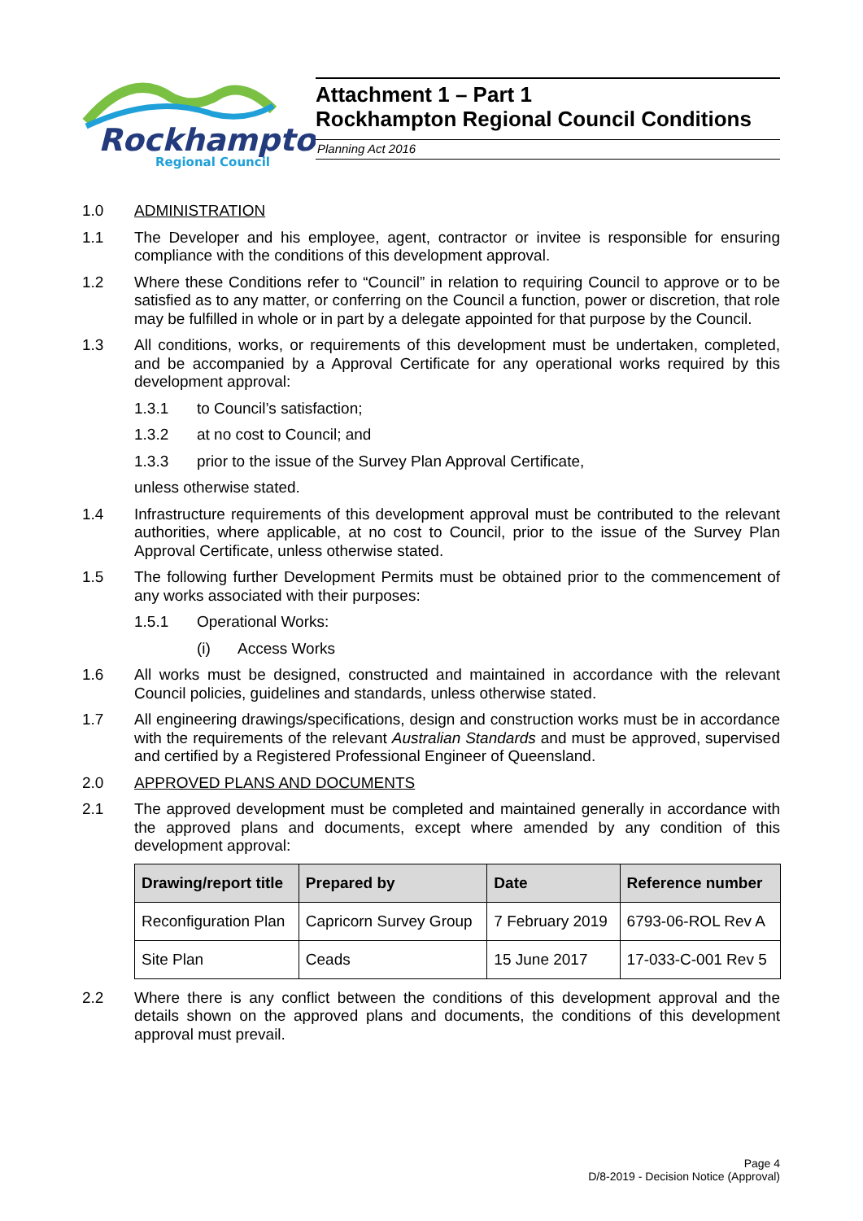Rockhampton
Regional Council
Attachment 1 – Part 1
Rockhampton Regional Council Conditions
Planning Act 2016
1.0 ADMINISTRATION
1.1 The Developer and his employee, agent, contractor or invitee is responsible for ensuring compliance with the conditions of this development approval.
1.2 Where these Conditions refer to “Council” in relation to requiring Council to approve or to be satisfied as to any matter, or conferring on the Council a function, power or discretion, that role may be fulfilled in whole or in part by a delegate appointed for that purpose by the Council.
1.3 All conditions, works, or requirements of this development must be undertaken, completed, and be accompanied by a Approval Certificate for any operational works required by this development approval:
1.3.1 to Council’s satisfaction;
1.3.2 at no cost to Council; and
1.3.3 prior to the issue of the Survey Plan Approval Certificate,
unless otherwise stated.
1.4 Infrastructure requirements of this development approval must be contributed to the relevant authorities, where applicable, at no cost to Council, prior to the issue of the Survey Plan Approval Certificate, unless otherwise stated.
1.5 The following further Development Permits must be obtained prior to the commencement of any works associated with their purposes:
1.5.1 Operational Works:
(i) Access Works
1.6 All works must be designed, constructed and maintained in accordance with the relevant Council policies, guidelines and standards, unless otherwise stated.
1.7 All engineering drawings/specifications, design and construction works must be in accordance with the requirements of the relevant Australian Standards and must be approved, supervised and certified by a Registered Professional Engineer of Queensland.
2.0 APPROVED PLANS AND DOCUMENTS
2.1 The approved development must be completed and maintained generally in accordance with the approved plans and documents, except where amended by any condition of this development approval:
| Drawing/report title | Prepared by | Date | Reference number |
| --- | --- | --- | --- |
| Reconfiguration Plan | Capricorn Survey Group | 7 February 2019 | 6793-06-ROL Rev A |
| Site Plan | Ceads | 15 June 2017 | 17-033-C-001 Rev 5 |
2.2 Where there is any conflict between the conditions of this development approval and the details shown on the approved plans and documents, the conditions of this development approval must prevail.
Page 4
D/8-2019 - Decision Notice (Approval)